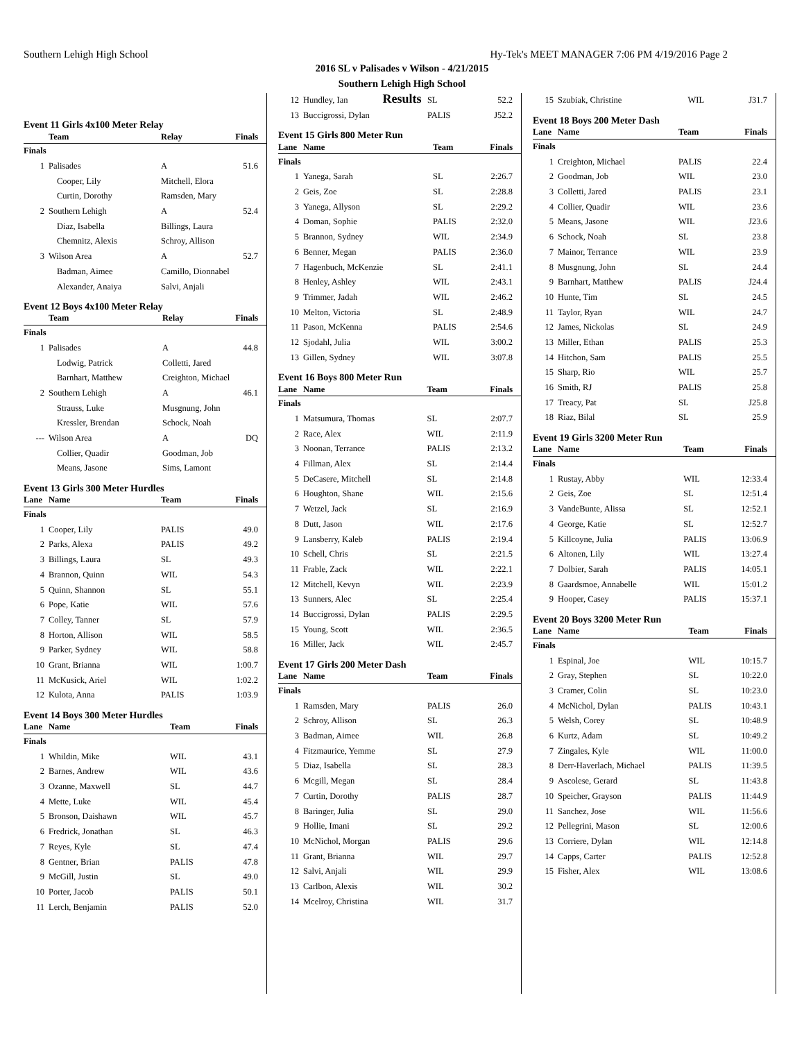Southern Lehigh High School Hy-Tek's MEET MANAGER 7:06 PM 4/19/2016 Page 2
2016 SL v Palisades v Wilson - 4/21/2015
Southern Lehigh High School
Results
Event 11 Girls 4x100 Meter Relay
| | Team | Relay | Finals |
| --- | --- | --- | --- |
| Finals | | | |
| 1 | Palisades | A | 51.6 |
| | Cooper, Lily | Mitchell, Elora | |
| | Curtin, Dorothy | Ramsden, Mary | |
| 2 | Southern Lehigh | A | 52.4 |
| | Diaz, Isabella | Billings, Laura | |
| | Chemnitz, Alexis | Schroy, Allison | |
| 3 | Wilson Area | A | 52.7 |
| | Badman, Aimee | Camillo, Dionnabel | |
| | Alexander, Anaiya | Salvi, Anjali | |
Event 12 Boys 4x100 Meter Relay
| | Team | Relay | Finals |
| --- | --- | --- | --- |
| Finals | | | |
| 1 | Palisades | A | 44.8 |
| | Lodwig, Patrick | Colletti, Jared | |
| | Barnhart, Matthew | Creighton, Michael | |
| 2 | Southern Lehigh | A | 46.1 |
| | Strauss, Luke | Musgnung, John | |
| | Kressler, Brendan | Schock, Noah | |
| --- | Wilson Area | A | DQ |
| | Collier, Quadir | Goodman, Job | |
| | Means, Jasone | Sims, Lamont | |
Event 13 Girls 300 Meter Hurdles
| Lane | Name | Team | Finals |
| --- | --- | --- | --- |
| Finals | | | |
| 1 | Cooper, Lily | PALIS | 49.0 |
| 2 | Parks, Alexa | PALIS | 49.2 |
| 3 | Billings, Laura | SL | 49.3 |
| 4 | Brannon, Quinn | WIL | 54.3 |
| 5 | Quinn, Shannon | SL | 55.1 |
| 6 | Pope, Katie | WIL | 57.6 |
| 7 | Colley, Tanner | SL | 57.9 |
| 8 | Horton, Allison | WIL | 58.5 |
| 9 | Parker, Sydney | WIL | 58.8 |
| 10 | Grant, Brianna | WIL | 1:00.7 |
| 11 | McKusick, Ariel | WIL | 1:02.2 |
| 12 | Kulota, Anna | PALIS | 1:03.9 |
Event 14 Boys 300 Meter Hurdles
| Lane | Name | Team | Finals |
| --- | --- | --- | --- |
| Finals | | | |
| 1 | Whildin, Mike | WIL | 43.1 |
| 2 | Barnes, Andrew | WIL | 43.6 |
| 3 | Ozanne, Maxwell | SL | 44.7 |
| 4 | Mette, Luke | WIL | 45.4 |
| 5 | Bronson, Daishawn | WIL | 45.7 |
| 6 | Fredrick, Jonathan | SL | 46.3 |
| 7 | Reyes, Kyle | SL | 47.4 |
| 8 | Gentner, Brian | PALIS | 47.8 |
| 9 | McGill, Justin | SL | 49.0 |
| 10 | Porter, Jacob | PALIS | 50.1 |
| 11 | Lerch, Benjamin | PALIS | 52.0 |
| 12 | Hundley, Ian | SL | 52.2 |
| 13 | Buccigrossi, Dylan | PALIS | J52.2 |
Event 15 Girls 800 Meter Run
| Lane | Name | Team | Finals |
| --- | --- | --- | --- |
| Finals | | | |
| 1 | Yanega, Sarah | SL | 2:26.7 |
| 2 | Geis, Zoe | SL | 2:28.8 |
| 3 | Yanega, Allyson | SL | 2:29.2 |
| 4 | Doman, Sophie | PALIS | 2:32.0 |
| 5 | Brannon, Sydney | WIL | 2:34.9 |
| 6 | Benner, Megan | PALIS | 2:36.0 |
| 7 | Hagenbuch, McKenzie | SL | 2:41.1 |
| 8 | Henley, Ashley | WIL | 2:43.1 |
| 9 | Trimmer, Jadah | WIL | 2:46.2 |
| 10 | Melton, Victoria | SL | 2:48.9 |
| 11 | Pason, McKenna | PALIS | 2:54.6 |
| 12 | Sjodahl, Julia | WIL | 3:00.2 |
| 13 | Gillen, Sydney | WIL | 3:07.8 |
Event 16 Boys 800 Meter Run
| Lane | Name | Team | Finals |
| --- | --- | --- | --- |
| Finals | | | |
| 1 | Matsumura, Thomas | SL | 2:07.7 |
| 2 | Race, Alex | WIL | 2:11.9 |
| 3 | Noonan, Terrance | PALIS | 2:13.2 |
| 4 | Fillman, Alex | SL | 2:14.4 |
| 5 | DeCasere, Mitchell | SL | 2:14.8 |
| 6 | Houghton, Shane | WIL | 2:15.6 |
| 7 | Wetzel, Jack | SL | 2:16.9 |
| 8 | Dutt, Jason | WIL | 2:17.6 |
| 9 | Lansberry, Kaleb | PALIS | 2:19.4 |
| 10 | Schell, Chris | SL | 2:21.5 |
| 11 | Frable, Zack | WIL | 2:22.1 |
| 12 | Mitchell, Kevyn | WIL | 2:23.9 |
| 13 | Sunners, Alec | SL | 2:25.4 |
| 14 | Buccigrossi, Dylan | PALIS | 2:29.5 |
| 15 | Young, Scott | WIL | 2:36.5 |
| 16 | Miller, Jack | WIL | 2:45.7 |
Event 17 Girls 200 Meter Dash
| Lane | Name | Team | Finals |
| --- | --- | --- | --- |
| Finals | | | |
| 1 | Ramsden, Mary | PALIS | 26.0 |
| 2 | Schroy, Allison | SL | 26.3 |
| 3 | Badman, Aimee | WIL | 26.8 |
| 4 | Fitzmaurice, Yemme | SL | 27.9 |
| 5 | Diaz, Isabella | SL | 28.3 |
| 6 | Mcgill, Megan | SL | 28.4 |
| 7 | Curtin, Dorothy | PALIS | 28.7 |
| 8 | Baringer, Julia | SL | 29.0 |
| 9 | Hollie, Imani | SL | 29.2 |
| 10 | McNichol, Morgan | PALIS | 29.6 |
| 11 | Grant, Brianna | WIL | 29.7 |
| 12 | Salvi, Anjali | WIL | 29.9 |
| 13 | Carlbon, Alexis | WIL | 30.2 |
| 14 | Mcelroy, Christina | WIL | 31.7 |
| 15 | Szubiak, Christine | WIL | J31.7 |
Event 18 Boys 200 Meter Dash
| Lane | Name | Team | Finals |
| --- | --- | --- | --- |
| Finals | | | |
| 1 | Creighton, Michael | PALIS | 22.4 |
| 2 | Goodman, Job | WIL | 23.0 |
| 3 | Colletti, Jared | PALIS | 23.1 |
| 4 | Collier, Quadir | WIL | 23.6 |
| 5 | Means, Jasone | WIL | J23.6 |
| 6 | Schock, Noah | SL | 23.8 |
| 7 | Mainor, Terrance | WIL | 23.9 |
| 8 | Musgnung, John | SL | 24.4 |
| 9 | Barnhart, Matthew | PALIS | J24.4 |
| 10 | Hunte, Tim | SL | 24.5 |
| 11 | Taylor, Ryan | WIL | 24.7 |
| 12 | James, Nickolas | SL | 24.9 |
| 13 | Miller, Ethan | PALIS | 25.3 |
| 14 | Hitchon, Sam | PALIS | 25.5 |
| 15 | Sharp, Rio | WIL | 25.7 |
| 16 | Smith, RJ | PALIS | 25.8 |
| 17 | Treacy, Pat | SL | J25.8 |
| 18 | Riaz, Bilal | SL | 25.9 |
Event 19 Girls 3200 Meter Run
| Lane | Name | Team | Finals |
| --- | --- | --- | --- |
| Finals | | | |
| 1 | Rustay, Abby | WIL | 12:33.4 |
| 2 | Geis, Zoe | SL | 12:51.4 |
| 3 | VandeBunte, Alissa | SL | 12:52.1 |
| 4 | George, Katie | SL | 12:52.7 |
| 5 | Killcoyne, Julia | PALIS | 13:06.9 |
| 6 | Altonen, Lily | WIL | 13:27.4 |
| 7 | Dolbier, Sarah | PALIS | 14:05.1 |
| 8 | Gaardsmoe, Annabelle | WIL | 15:01.2 |
| 9 | Hooper, Casey | PALIS | 15:37.1 |
Event 20 Boys 3200 Meter Run
| Lane | Name | Team | Finals |
| --- | --- | --- | --- |
| Finals | | | |
| 1 | Espinal, Joe | WIL | 10:15.7 |
| 2 | Gray, Stephen | SL | 10:22.0 |
| 3 | Cramer, Colin | SL | 10:23.0 |
| 4 | McNichol, Dylan | PALIS | 10:43.1 |
| 5 | Welsh, Corey | SL | 10:48.9 |
| 6 | Kurtz, Adam | SL | 10:49.2 |
| 7 | Zingales, Kyle | WIL | 11:00.0 |
| 8 | Derr-Haverlach, Michael | PALIS | 11:39.5 |
| 9 | Ascolese, Gerard | SL | 11:43.8 |
| 10 | Speicher, Grayson | PALIS | 11:44.9 |
| 11 | Sanchez, Jose | WIL | 11:56.6 |
| 12 | Pellegrini, Mason | SL | 12:00.6 |
| 13 | Corriere, Dylan | WIL | 12:14.8 |
| 14 | Capps, Carter | PALIS | 12:52.8 |
| 15 | Fisher, Alex | WIL | 13:08.6 |